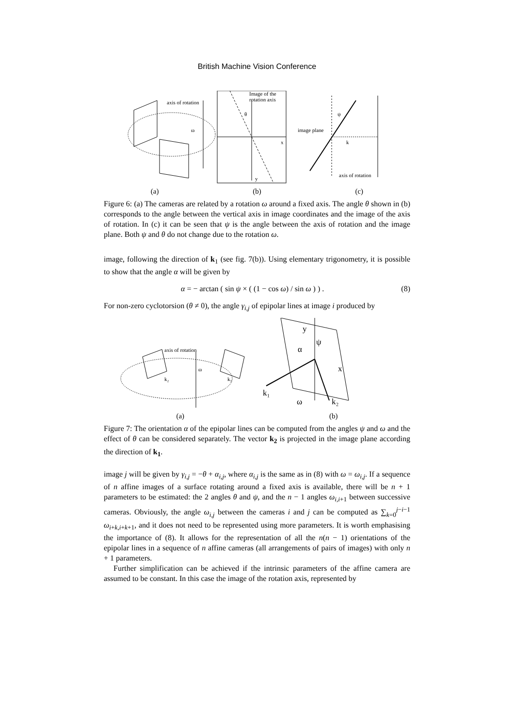British Machine Vision Conference
axis of rotation
Image of the
rotation axis
θ
ω
x
y
image plane
ψ
k
axis of rotation
(a) (b) (c)
Figure 6: (a) The cameras are related by a rotation ω around a fixed axis. The angle θ shown in (b) corresponds to the angle between the vertical axis in image coordinates and the image of the axis of rotation. In (c) it can be seen that ψ is the angle between the axis of rotation and the image plane. Both ψ and θ do not change due to the rotation ω.
image, following the direction of k<sub>1</sub> (see fig. 7(b)). Using elementary trigonometry, it is possible to show that the angle α will be given by
α = − arctan ( sin ψ × ( (1 − cos ω) / sin ω ) ) . (8)
For non-zero cyclotorsion (θ ≠ 0), the angle γ<sub>i,j</sub> of epipolar lines at image i produced by
axis of rotation
ω
k₂
k₁
y
α
ψ
x
k₁
ω
k₂
(a) (b)
Figure 7: The orientation α of the epipolar lines can be computed from the angles ψ and ω and the effect of θ can be considered separately. The vector k<sub>2</sub> is projected in the image plane according the direction of k<sub>1</sub>.
image j will be given by γ<sub>i,j</sub> = −θ + α<sub>i,j</sub>, where α<sub>i,j</sub> is the same as in (8) with ω = ω<sub>i,j</sub>. If a sequence of n affine images of a surface rotating around a fixed axis is available, there will be n + 1 parameters to be estimated: the 2 angles θ and ψ, and the n − 1 angles ω<sub>i,i+1</sub> between successive cameras. Obviously, the angle ω<sub>i,j</sub> between the cameras i and j can be computed as ∑<sub>k=0</sub><sup>j−i−1</sup> ω<sub>i+k,i+k+1</sub>, and it does not need to be represented using more parameters. It is worth emphasising the importance of (8). It allows for the representation of all the n(n − 1) orientations of the epipolar lines in a sequence of n affine cameras (all arrangements of pairs of images) with only n + 1 parameters.
Further simplification can be achieved if the intrinsic parameters of the affine camera are assumed to be constant. In this case the image of the rotation axis, represented by